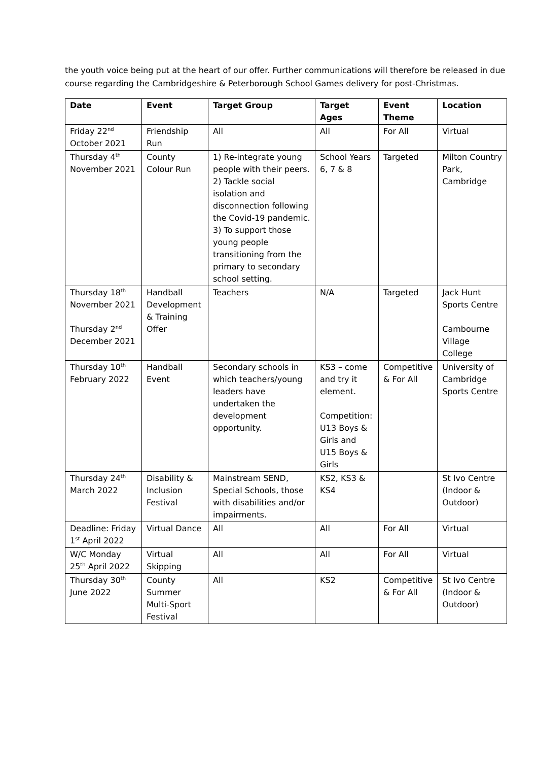the youth voice being put at the heart of our offer. Further communications will therefore be released in due course regarding the Cambridgeshire & Peterborough School Games delivery for post-Christmas.
| Date | Event | Target Group | Target Ages | Event Theme | Location |
| --- | --- | --- | --- | --- | --- |
| Friday 22<sup>nd</sup> October 2021 | Friendship Run | All | All | For All | Virtual |
| Thursday 4<sup>th</sup> November 2021 | County Colour Run | 1) Re-integrate young people with their peers. 2) Tackle social isolation and disconnection following the Covid-19 pandemic. 3) To support those young people transitioning from the primary to secondary school setting. | School Years 6, 7 & 8 | Targeted | Milton Country Park, Cambridge |
| Thursday 18<sup>th</sup> November 2021 Thursday 2<sup>nd</sup> December 2021 | Handball Development & Training Offer | Teachers | N/A | Targeted | Jack Hunt Sports Centre Cambourne Village College |
| Thursday 10<sup>th</sup> February 2022 | Handball Event | Secondary schools in which teachers/young leaders have undertaken the development opportunity. | KS3 – come and try it element. Competition: U13 Boys & Girls and U15 Boys & Girls | Competitive & For All | University of Cambridge Sports Centre |
| Thursday 24<sup>th</sup> March 2022 | Disability & Inclusion Festival | Mainstream SEND, Special Schools, those with disabilities and/or impairments. | KS2, KS3 & KS4 | | St Ivo Centre (Indoor & Outdoor) |
| Deadline: Friday 1<sup>st</sup> April 2022 | Virtual Dance | All | All | For All | Virtual |
| W/C Monday 25<sup>th</sup> April 2022 | Virtual Skipping | All | All | For All | Virtual |
| Thursday 30<sup>th</sup> June 2022 | County Summer Multi-Sport Festival | All | KS2 | Competitive & For All | St Ivo Centre (Indoor & Outdoor) |